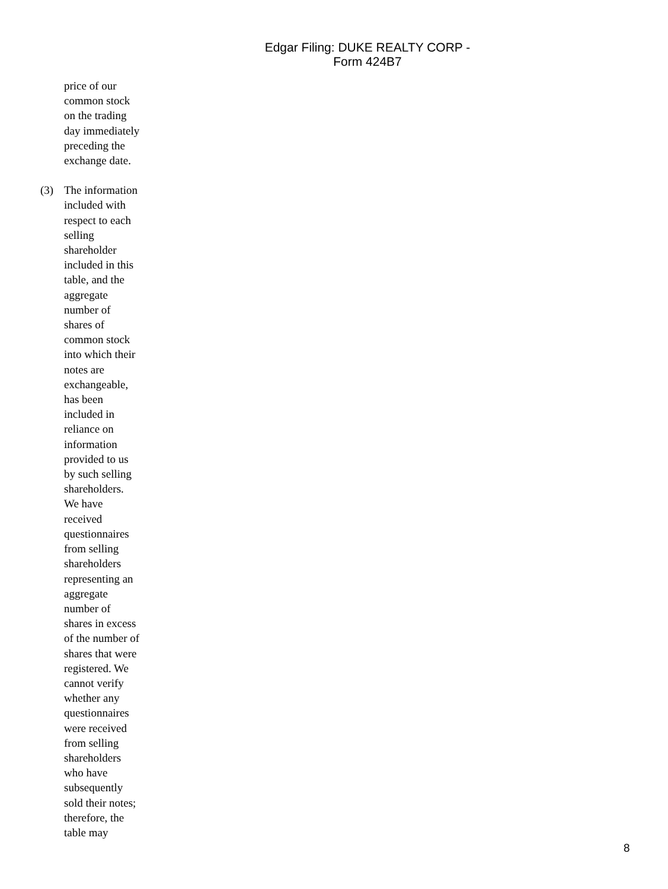Edgar Filing: DUKE REALTY CORP - Form 424B7
price of our
common stock
on the trading
day immediately
preceding the
exchange date.
(3) The information
included with
respect to each
selling
shareholder
included in this
table, and the
aggregate
number of
shares of
common stock
into which their
notes are
exchangeable,
has been
included in
reliance on
information
provided to us
by such selling
shareholders.
We have
received
questionnaires
from selling
shareholders
representing an
aggregate
number of
shares in excess
of the number of
shares that were
registered. We
cannot verify
whether any
questionnaires
were received
from selling
shareholders
who have
subsequently
sold their notes;
therefore, the
table may
8